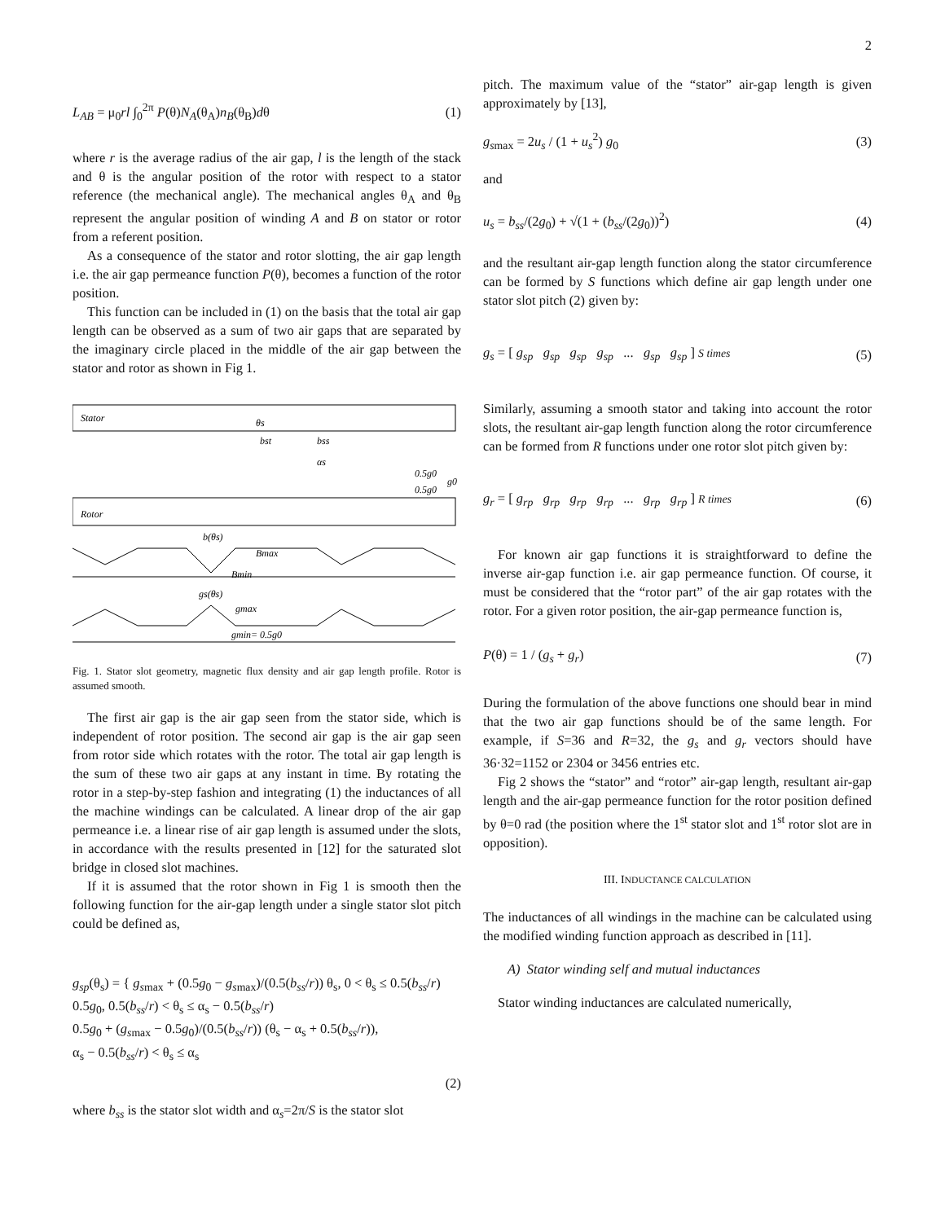2
L<sub>AB</sub> = μ<sub>0</sub>rl ∫<sub>0</sub><sup>2π</sup> P(θ)N<sub>A</sub>(θ<sub>A</sub>)n<sub>B</sub>(θ<sub>B</sub>)dθ (1)
where r is the average radius of the air gap, l is the length of the stack and θ is the angular position of the rotor with respect to a stator reference (the mechanical angle). The mechanical angles θ<sub>A</sub> and θ<sub>B</sub> represent the angular position of winding A and B on stator or rotor from a referent position.
As a consequence of the stator and rotor slotting, the air gap length i.e. the air gap permeance function P(θ), becomes a function of the rotor position.
This function can be included in (1) on the basis that the total air gap length can be observed as a sum of two air gaps that are separated by the imaginary circle placed in the middle of the air gap between the stator and rotor as shown in Fig 1.
Stator
θs
bst
bss
αs
0.5g0
0.5g0
g0
Rotor
b(θs)
Bmax
Bmin
gs(θs)
gmax
gmin= 0.5g0
Fig. 1. Stator slot geometry, magnetic flux density and air gap length profile. Rotor is assumed smooth.
The first air gap is the air gap seen from the stator side, which is independent of rotor position. The second air gap is the air gap seen from rotor side which rotates with the rotor. The total air gap length is the sum of these two air gaps at any instant in time. By rotating the rotor in a step-by-step fashion and integrating (1) the inductances of all the machine windings can be calculated. A linear drop of the air gap permeance i.e. a linear rise of air gap length is assumed under the slots, in accordance with the results presented in [12] for the saturated slot bridge in closed slot machines.
If it is assumed that the rotor shown in Fig 1 is smooth then the following function for the air-gap length under a single stator slot pitch could be defined as,
g<sub>sp</sub>(θ<sub>s</sub>) = { g<sub>s</sub><sub>max</sub> + (0.5g<sub>0</sub> − g<sub>s</sub><sub>max</sub>)/(0.5(b<sub>ss</sub>/r)) θ<sub>s</sub>, 0 < θ<sub>s</sub> ≤ 0.5(b<sub>ss</sub>/r)
0.5g<sub>0</sub>, 0.5(b<sub>ss</sub>/r) < θ<sub>s</sub> ≤ α<sub>s</sub> − 0.5(b<sub>ss</sub>/r)
0.5g<sub>0</sub> + (g<sub>s</sub><sub>max</sub> − 0.5g<sub>0</sub>)/(0.5(b<sub>ss</sub>/r)) (θ<sub>s</sub> − α<sub>s</sub> + 0.5(b<sub>ss</sub>/r)),
α<sub>s</sub> − 0.5(b<sub>ss</sub>/r) < θ<sub>s</sub> ≤ α<sub>s</sub> (2)
where b<sub>ss</sub> is the stator slot width and α<sub>s</sub>=2π/S is the stator slot
pitch. The maximum value of the “stator” air-gap length is given approximately by [13],
g<sub>s</sub><sub>max</sub> = 2u<sub>s</sub> / (1 + u<sub>s</sub><sup>2</sup>) g<sub>0</sub> (3)
and
u<sub>s</sub> = b<sub>ss</sub>/(2g<sub>0</sub>) + √(1 + (b<sub>ss</sub>/(2g<sub>0</sub>))<sup>2</sup>) (4)
and the resultant air-gap length function along the stator circumference can be formed by S functions which define air gap length under one stator slot pitch (2) given by:
g<sub>s</sub> = [ g<sub>sp</sub> g<sub>sp</sub> g<sub>sp</sub> g<sub>sp</sub> ... g<sub>sp</sub> g<sub>sp</sub> ] S times (5)
Similarly, assuming a smooth stator and taking into account the rotor slots, the resultant air-gap length function along the rotor circumference can be formed from R functions under one rotor slot pitch given by:
g<sub>r</sub> = [ g<sub>rp</sub> g<sub>rp</sub> g<sub>rp</sub> g<sub>rp</sub> ... g<sub>rp</sub> g<sub>rp</sub> ] R times (6)
For known air gap functions it is straightforward to define the inverse air-gap function i.e. air gap permeance function. Of course, it must be considered that the “rotor part” of the air gap rotates with the rotor. For a given rotor position, the air-gap permeance function is,
P(θ) = 1 / (g<sub>s</sub> + g<sub>r</sub>) (7)
During the formulation of the above functions one should bear in mind that the two air gap functions should be of the same length. For example, if S=36 and R=32, the g<sub>s</sub> and g<sub>r</sub> vectors should have 36·32=1152 or 2304 or 3456 entries etc.
Fig 2 shows the “stator” and “rotor” air-gap length, resultant air-gap length and the air-gap permeance function for the rotor position defined by θ=0 rad (the position where the 1<sup>st</sup> stator slot and 1<sup>st</sup> rotor slot are in opposition).
III. INDUCTANCE CALCULATION
The inductances of all windings in the machine can be calculated using the modified winding function approach as described in [11].
A) Stator winding self and mutual inductances
Stator winding inductances are calculated numerically,